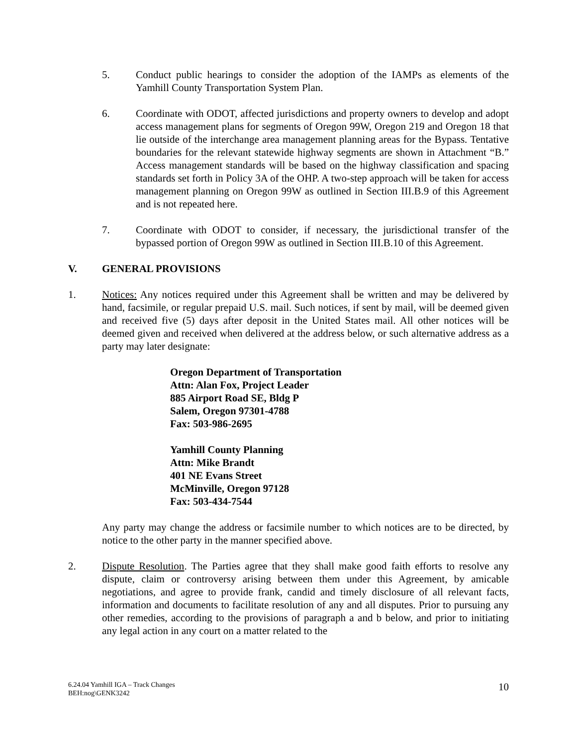5. Conduct public hearings to consider the adoption of the IAMPs as elements of the Yamhill County Transportation System Plan.
6. Coordinate with ODOT, affected jurisdictions and property owners to develop and adopt access management plans for segments of Oregon 99W, Oregon 219 and Oregon 18 that lie outside of the interchange area management planning areas for the Bypass. Tentative boundaries for the relevant statewide highway segments are shown in Attachment “B.” Access management standards will be based on the highway classification and spacing standards set forth in Policy 3A of the OHP. A two-step approach will be taken for access management planning on Oregon 99W as outlined in Section III.B.9 of this Agreement and is not repeated here.
7. Coordinate with ODOT to consider, if necessary, the jurisdictional transfer of the bypassed portion of Oregon 99W as outlined in Section III.B.10 of this Agreement.
V. GENERAL PROVISIONS
1. Notices: Any notices required under this Agreement shall be written and may be delivered by hand, facsimile, or regular prepaid U.S. mail. Such notices, if sent by mail, will be deemed given and received five (5) days after deposit in the United States mail. All other notices will be deemed given and received when delivered at the address below, or such alternative address as a party may later designate:
Oregon Department of Transportation
Attn: Alan Fox, Project Leader
885 Airport Road SE, Bldg P
Salem, Oregon 97301-4788
Fax: 503-986-2695
Yamhill County Planning
Attn: Mike Brandt
401 NE Evans Street
McMinville, Oregon 97128
Fax: 503-434-7544
Any party may change the address or facsimile number to which notices are to be directed, by notice to the other party in the manner specified above.
2. Dispute Resolution. The Parties agree that they shall make good faith efforts to resolve any dispute, claim or controversy arising between them under this Agreement, by amicable negotiations, and agree to provide frank, candid and timely disclosure of all relevant facts, information and documents to facilitate resolution of any and all disputes. Prior to pursuing any other remedies, according to the provisions of paragraph a and b below, and prior to initiating any legal action in any court on a matter related to the
6.24.04 Yamhill IGA – Track Changes
BEH:nog\GENK3242
10